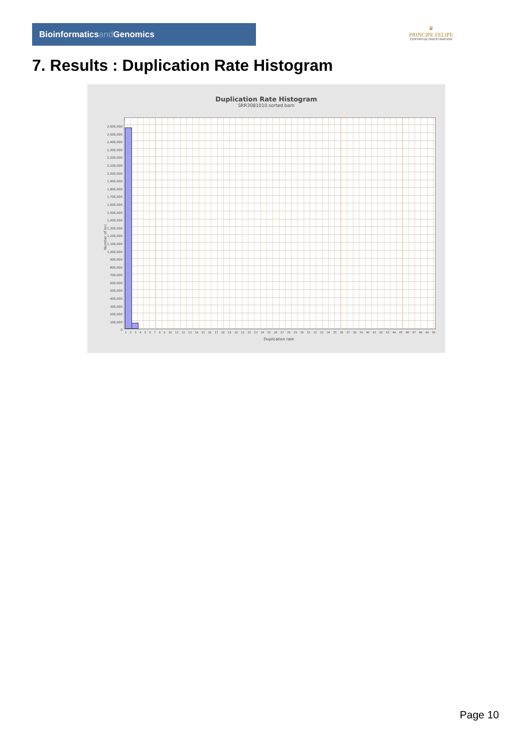Bioinformaticsand Genomics
♛
PRINCIPE FELIPE
CENTRO DE INVESTIGACION
7. Results : Duplication Rate Histogram
Duplication Rate Histogram
SRR3081010.sorted.bam
Number of loci
2,600,000
2,500,000
2,400,000
2,300,000
2,200,000
2,100,000
2,000,000
1,900,000
1,800,000
1,700,000
1,600,000
1,500,000
1,400,000
1,300,000
1,200,000
1,100,000
1,000,000
900,000
800,000
700,000
600,000
500,000
400,000
300,000
200,000
100,000
0
1 2 3 4 5 6 7 8 9 10 11 12 13 14 15 16 17 18 19 20 21 22 23 24 25 26 27 28 29 30 31 32 33 34 35 36 37 38 39 40 41 42 43 44 45 46 47 48 49 50
Duplication rate
Page 10